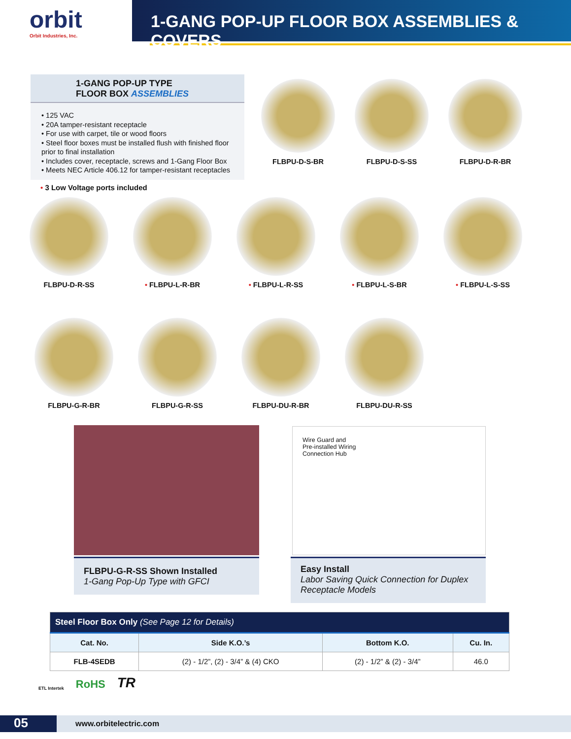orbit
Orbit Industries, Inc.
1-GANG POP-UP FLOOR BOX ASSEMBLIES & COVERS
1-GANG POP-UP TYPE
FLOOR BOX ASSEMBLIES
• 125 VAC
• 20A tamper-resistant receptacle
• For use with carpet, tile or wood floors
• Steel floor boxes must be installed flush with finished floor prior to final installation
• Includes cover, receptacle, screws and 1-Gang Floor Box
• Meets NEC Article 406.12 for tamper-resistant receptacles
• 3 Low Voltage ports included
FLBPU-D-S-BR FLBPU-D-S-SS FLBPU-D-R-BR
FLBPU-D-R-SS • FLBPU-L-R-BR • FLBPU-L-R-SS • FLBPU-L-S-BR • FLBPU-L-S-SS
FLBPU-G-R-BR FLBPU-G-R-SS FLBPU-DU-R-BR FLBPU-DU-R-SS
Wire Guard and
Pre-installed Wiring
Connection Hub
FLBPU-G-R-SS Shown Installed
1-Gang Pop-Up Type with GFCI
Easy Install
Labor Saving Quick Connection for Duplex Receptacle Models
| Steel Floor Box Only (See Page 12 for Details) | | | |
| Cat. No. | Side K.O.’s | Bottom K.O. | Cu. In. |
| FLB-4SEDB | (2) - 1/2”, (2) - 3/4” & (4) CKO | (2) - 1/2” & (2) - 3/4” | 46.0 |
ETL Intertek RoHS TR
05
www.orbitelectric.com